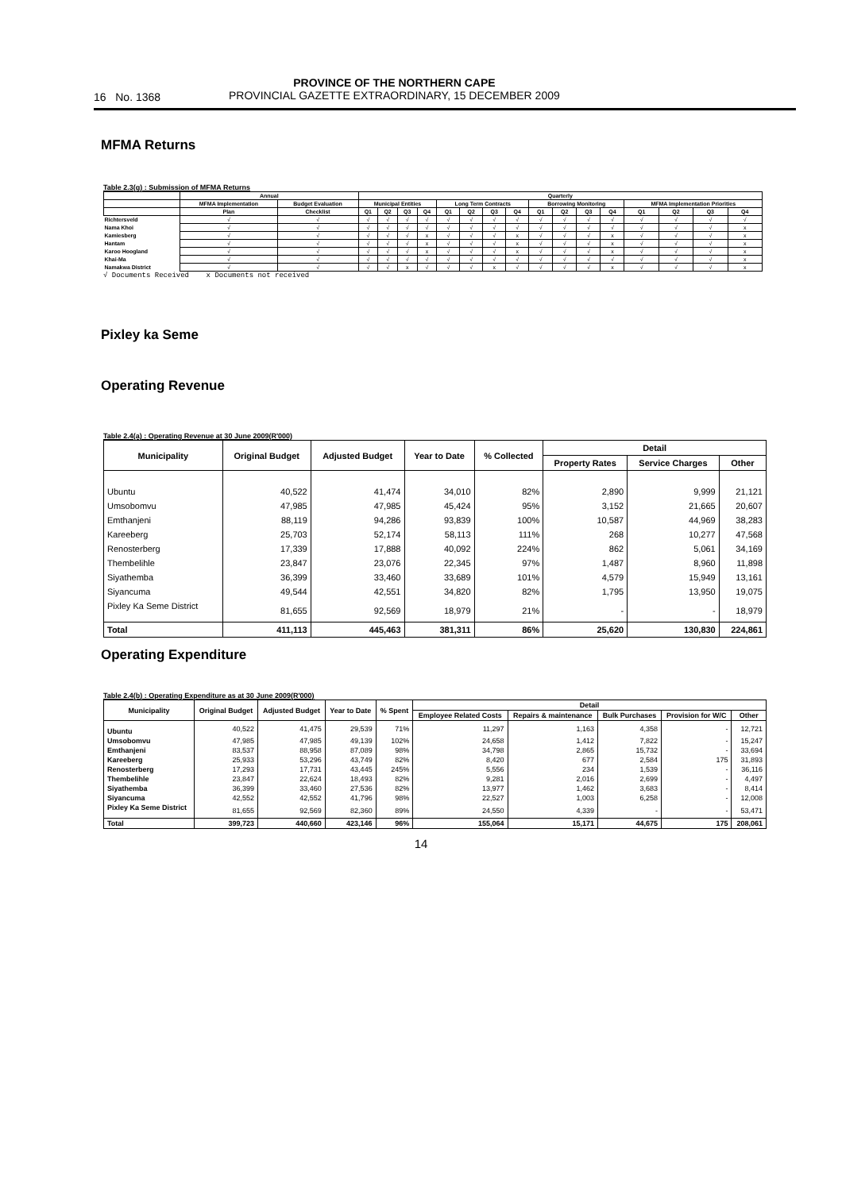16 No. 1368
PROVINCE OF THE NORTHERN CAPE
PROVINCIAL GAZETTE EXTRAORDINARY, 15 DECEMBER 2009
MFMA Returns
Table 2.3(g) : Submission of MFMA Returns
| | Annual | | Quarterly | | | | | | | | | | | | | | | |
| --- | --- | --- | --- | --- | --- | --- | --- | --- | --- | --- | --- | --- | --- | --- | --- | --- | --- | --- |
| | MFMA Implementation | Budget Evaluation | Municipal Entities | | | | Long Term Contracts | | | | Borrowing Monitoring | | | | MFMA Implementation Priorities | | | |
| | Plan | Checklist | Q1 | Q2 | Q3 | Q4 | Q1 | Q2 | Q3 | Q4 | Q1 | Q2 | Q3 | Q4 | Q1 | Q2 | Q3 | Q4 |
| Richtersveld | √ | √ | √ | √ | √ | √ | √ | √ | √ | √ | √ | √ | √ | √ | √ | √ | √ | √ |
| Nama Khoi | √ | √ | √ | √ | √ | √ | √ | √ | √ | √ | √ | √ | √ | √ | √ | √ | √ | x |
| Kamiesberg | √ | √ | √ | √ | √ | x | √ | √ | √ | x | √ | √ | √ | x | √ | √ | √ | x |
| Hantam | √ | √ | √ | √ | √ | x | √ | √ | √ | x | √ | √ | √ | x | √ | √ | √ | x |
| Karoo Hoogland | √ | √ | √ | √ | √ | x | √ | √ | √ | x | √ | √ | √ | x | √ | √ | √ | x |
| Khai-Ma | √ | √ | √ | √ | √ | √ | √ | √ | √ | √ | √ | √ | √ | √ | √ | √ | √ | x |
| Namakwa District | √ | √ | √ | √ | x | √ | √ | √ | x | √ | √ | √ | √ | x | √ | √ | √ | x |
√ Documents Received x Documents not received
Pixley ka Seme
Operating Revenue
Table 2.4(a) : Operating Revenue at 30 June 2009(R'000)
| Municipality | Original Budget | Adjusted Budget | Year to Date | % Collected | Detail | | |
| --- | --- | --- | --- | --- | --- | --- | --- |
| | | | | | Property Rates | Service Charges | Other |
| Ubuntu | 40,522 | 41,474 | 34,010 | 82% | 2,890 | 9,999 | 21,121 |
| Umsobomvu | 47,985 | 47,985 | 45,424 | 95% | 3,152 | 21,665 | 20,607 |
| Emthanjeni | 88,119 | 94,286 | 93,839 | 100% | 10,587 | 44,969 | 38,283 |
| Kareeberg | 25,703 | 52,174 | 58,113 | 111% | 268 | 10,277 | 47,568 |
| Renosterberg | 17,339 | 17,888 | 40,092 | 224% | 862 | 5,061 | 34,169 |
| Thembelihle | 23,847 | 23,076 | 22,345 | 97% | 1,487 | 8,960 | 11,898 |
| Siyathemba | 36,399 | 33,460 | 33,689 | 101% | 4,579 | 15,949 | 13,161 |
| Siyancuma | 49,544 | 42,551 | 34,820 | 82% | 1,795 | 13,950 | 19,075 |
| Pixley Ka Seme District | 81,655 | 92,569 | 18,979 | 21% | - | - | 18,979 |
| Total | 411,113 | 445,463 | 381,311 | 86% | 25,620 | 130,830 | 224,861 |
Operating Expenditure
Table 2.4(b) : Operating Expenditure as at 30 June 2009(R'000)
| Municipality | Original Budget | Adjusted Budget | Year to Date | % Spent | Detail | | | | |
| --- | --- | --- | --- | --- | --- | --- | --- | --- | --- |
| | | | | | Employee Related Costs | Repairs & maintenance | Bulk Purchases | Provision for W/C | Other |
| Ubuntu | 40,522 | 41,475 | 29,539 | 71% | 11,297 | 1,163 | 4,358 | - | 12,721 |
| Umsobomvu | 47,985 | 47,985 | 49,139 | 102% | 24,658 | 1,412 | 7,822 | - | 15,247 |
| Emthanjeni | 83,537 | 88,958 | 87,089 | 98% | 34,798 | 2,865 | 15,732 | - | 33,694 |
| Kareeberg | 25,933 | 53,296 | 43,749 | 82% | 8,420 | 677 | 2,584 | 175 | 31,893 |
| Renosterberg | 17,293 | 17,731 | 43,445 | 245% | 5,556 | 234 | 1,539 | - | 36,116 |
| Thembelihle | 23,847 | 22,624 | 18,493 | 82% | 9,281 | 2,016 | 2,699 | - | 4,497 |
| Siyathemba | 36,399 | 33,460 | 27,536 | 82% | 13,977 | 1,462 | 3,683 | - | 8,414 |
| Siyancuma | 42,552 | 42,552 | 41,796 | 98% | 22,527 | 1,003 | 6,258 | - | 12,008 |
| Pixley Ka Seme District | 81,655 | 92,569 | 82,360 | 89% | 24,550 | 4,339 | - | - | 53,471 |
| Total | 399,723 | 440,660 | 423,146 | 96% | 155,064 | 15,171 | 44,675 | 175 | 208,061 |
14